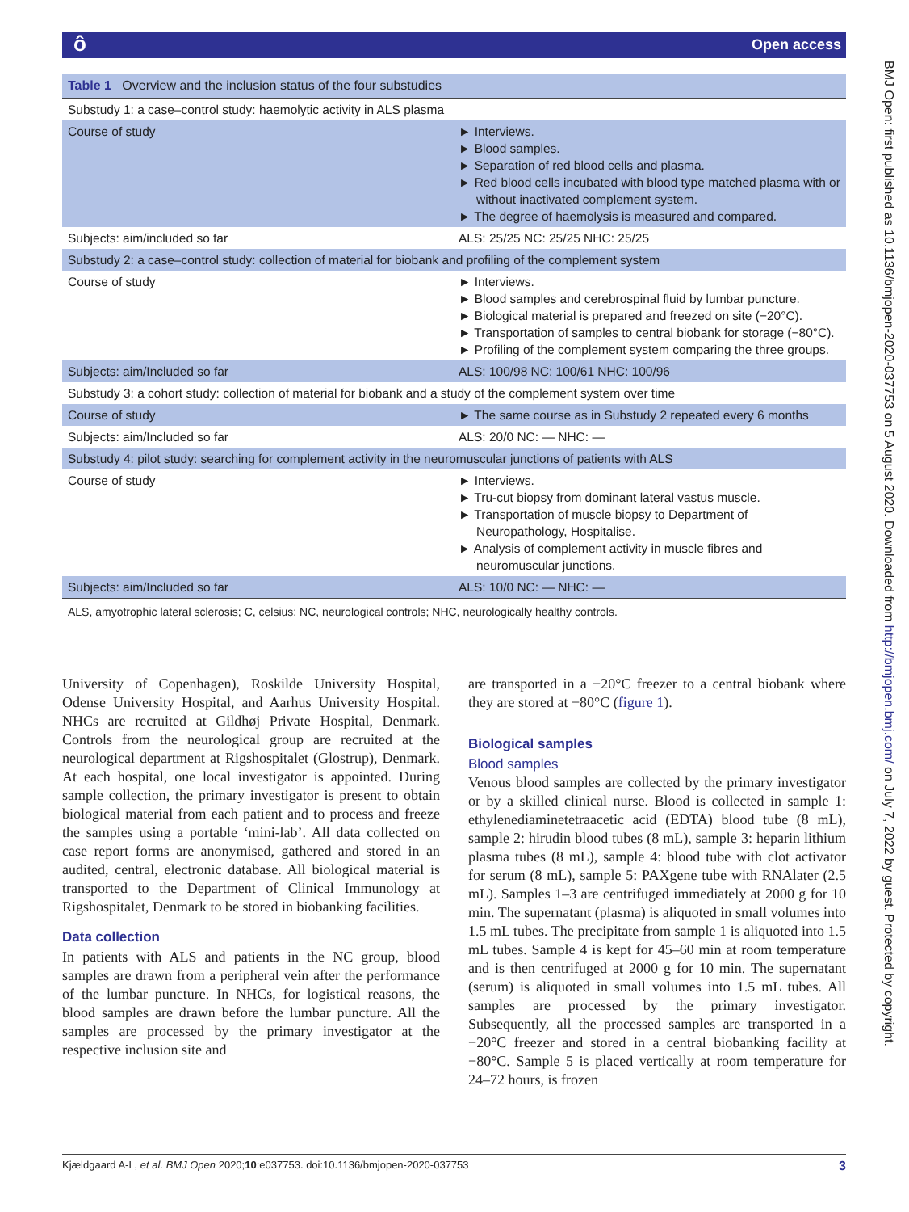ôOpen access
Table 1 Overview and the inclusion status of the four substudies
| Substudy 1: a case–control study: haemolytic activity in ALS plasma | |
| Course of study | ► Interviews. ► Blood samples. ► Separation of red blood cells and plasma. ► Red blood cells incubated with blood type matched plasma with or without inactivated complement system. ► The degree of haemolysis is measured and compared. |
| Subjects: aim/included so far | ALS: 25/25 NC: 25/25 NHC: 25/25 |
| Substudy 2: a case–control study: collection of material for biobank and profiling of the complement system | |
| Course of study | ► Interviews. ► Blood samples and cerebrospinal fluid by lumbar puncture. ► Biological material is prepared and freezed on site (−20°C). ► Transportation of samples to central biobank for storage (−80°C). ► Profiling of the complement system comparing the three groups. |
| Subjects: aim/Included so far | ALS: 100/98 NC: 100/61 NHC: 100/96 |
| Substudy 3: a cohort study: collection of material for biobank and a study of the complement system over time | |
| Course of study | ► The same course as in Substudy 2 repeated every 6 months |
| Subjects: aim/Included so far | ALS: 20/0 NC: — NHC: — |
| Substudy 4: pilot study: searching for complement activity in the neuromuscular junctions of patients with ALS | |
| Course of study | ► Interviews. ► Tru-cut biopsy from dominant lateral vastus muscle. ► Transportation of muscle biopsy to Department of Neuropathology, Hospitalise. ► Analysis of complement activity in muscle fibres and neuromuscular junctions. |
| Subjects: aim/Included so far | ALS: 10/0 NC: — NHC: — |
ALS, amyotrophic lateral sclerosis; C, celsius; NC, neurological controls; NHC, neurologically healthy controls.
University of Copenhagen), Roskilde University Hospital, Odense University Hospital, and Aarhus University Hospital. NHCs are recruited at Gildhøj Private Hospital, Denmark. Controls from the neurological group are recruited at the neurological department at Rigshospitalet (Glostrup), Denmark. At each hospital, one local investigator is appointed. During sample collection, the primary investigator is present to obtain biological material from each patient and to process and freeze the samples using a portable ‘mini-lab’. All data collected on case report forms are anonymised, gathered and stored in an audited, central, electronic database. All biological material is transported to the Department of Clinical Immunology at Rigshospitalet, Denmark to be stored in biobanking facilities.
Data collection
In patients with ALS and patients in the NC group, blood samples are drawn from a peripheral vein after the performance of the lumbar puncture. In NHCs, for logistical reasons, the blood samples are drawn before the lumbar puncture. All the samples are processed by the primary investigator at the respective inclusion site and
are transported in a −20°C freezer to a central biobank where they are stored at −80°C (figure 1).
Biological samples
Blood samples
Venous blood samples are collected by the primary investigator or by a skilled clinical nurse. Blood is collected in sample 1: ethylenediaminetetraacetic acid (EDTA) blood tube (8 mL), sample 2: hirudin blood tubes (8 mL), sample 3: heparin lithium plasma tubes (8 mL), sample 4: blood tube with clot activator for serum (8 mL), sample 5: PAXgene tube with RNAlater (2.5 mL). Samples 1–3 are centrifuged immediately at 2000 g for 10 min. The supernatant (plasma) is aliquoted in small volumes into 1.5 mL tubes. The precipitate from sample 1 is aliquoted into 1.5 mL tubes. Sample 4 is kept for 45–60 min at room temperature and is then centrifuged at 2000 g for 10 min. The supernatant (serum) is aliquoted in small volumes into 1.5 mL tubes. All samples are processed by the primary investigator. Subsequently, all the processed samples are transported in a −20°C freezer and stored in a central biobanking facility at −80°C. Sample 5 is placed vertically at room temperature for 24–72 hours, is frozen
BMJ Open: first published as 10.1136/bmjopen-2020-037753 on 5 August 2020. Downloaded from http://bmjopen.bmj.com/ on July 7, 2022 by guest. Protected by copyright.
Kjældgaard A-L, et al. BMJ Open 2020;10:e037753. doi:10.1136/bmjopen-2020-037753 3